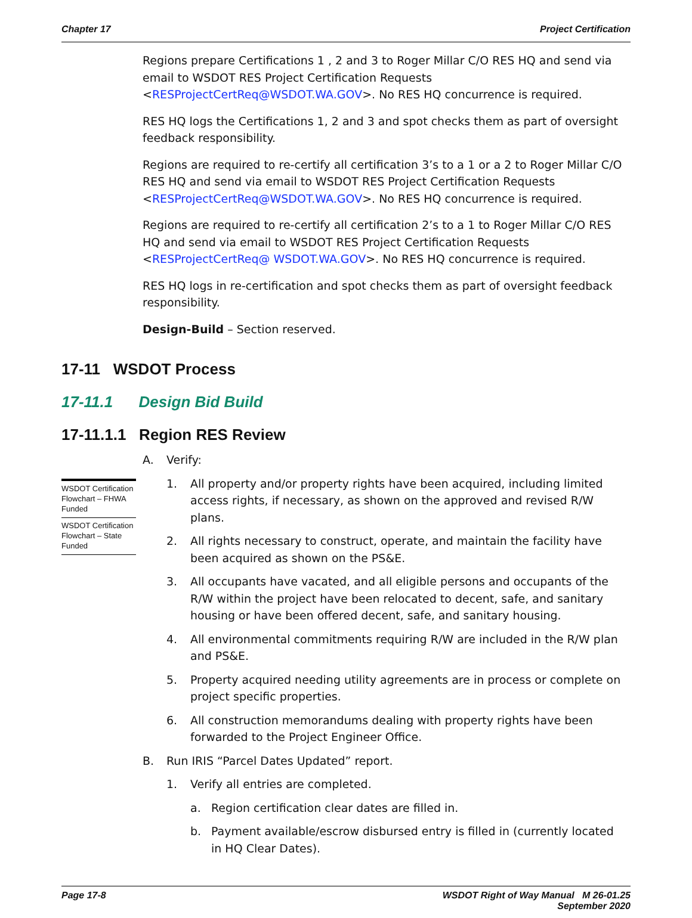Chapter 17 Project Certification
Regions prepare Certifications 1 , 2 and 3 to Roger Millar C/O RES HQ and send via email to WSDOT RES Project Certification Requests <RESProjectCertReq@WSDOT.WA.GOV>. No RES HQ concurrence is required.
RES HQ logs the Certifications 1, 2 and 3 and spot checks them as part of oversight feedback responsibility.
Regions are required to re-certify all certification 3’s to a 1 or a 2 to Roger Millar C/O RES HQ and send via email to WSDOT RES Project Certification Requests <RESProjectCertReq@WSDOT.WA.GOV>. No RES HQ concurrence is required.
Regions are required to re-certify all certification 2’s to a 1 to Roger Millar C/O RES HQ and send via email to WSDOT RES Project Certification Requests <RESProjectCertReq@ WSDOT.WA.GOV>. No RES HQ concurrence is required.
RES HQ logs in re-certification and spot checks them as part of oversight feedback responsibility.
Design-Build – Section reserved.
17-11 WSDOT Process
17-11.1 Design Bid Build
17-11.1.1 Region RES Review
WSDOT Certification Flowchart – FHWA Funded
WSDOT Certification Flowchart – State Funded
A. Verify:
1. All property and/or property rights have been acquired, including limited access rights, if necessary, as shown on the approved and revised R/W plans.
2. All rights necessary to construct, operate, and maintain the facility have been acquired as shown on the PS&E.
3. All occupants have vacated, and all eligible persons and occupants of the R/W within the project have been relocated to decent, safe, and sanitary housing or have been offered decent, safe, and sanitary housing.
4. All environmental commitments requiring R/W are included in the R/W plan and PS&E.
5. Property acquired needing utility agreements are in process or complete on project specific properties.
6. All construction memorandums dealing with property rights have been forwarded to the Project Engineer Office.
B. Run IRIS “Parcel Dates Updated” report.
1. Verify all entries are completed.
a. Region certification clear dates are filled in.
b. Payment available/escrow disbursed entry is filled in (currently located in HQ Clear Dates).
Page 17-8 WSDOT Right of Way Manual M 26-01.25
September 2020